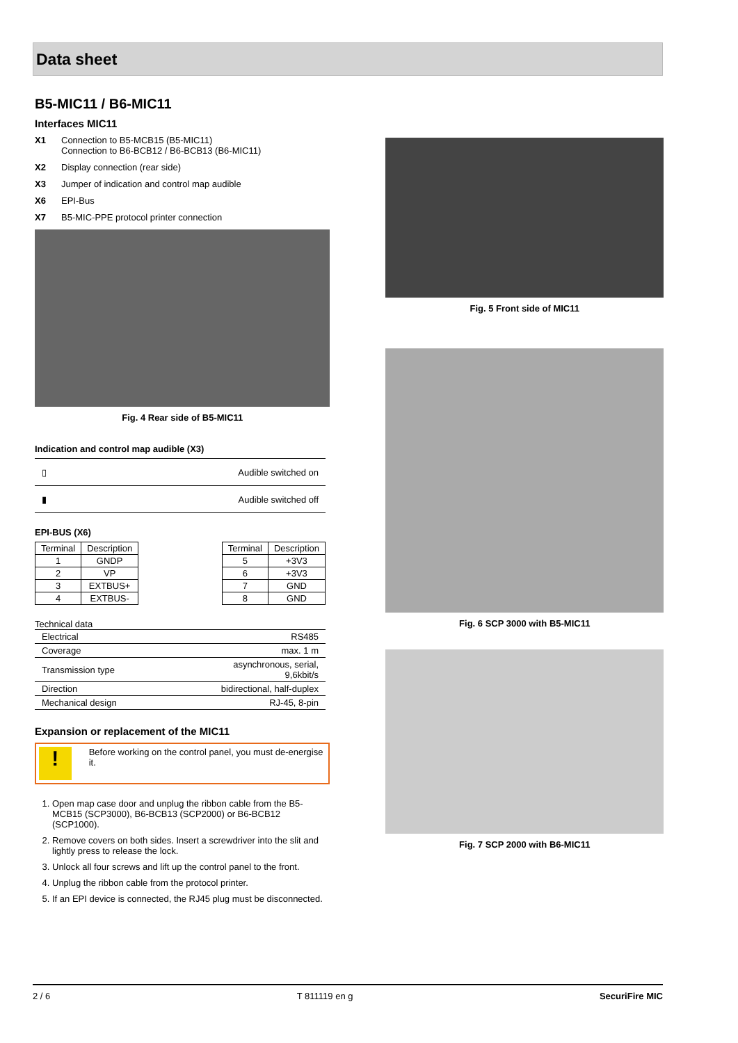Data sheet
B5-MIC11 / B6-MIC11
Interfaces MIC11
X1 Connection to B5-MCB15 (B5-MIC11)
Connection to B6-BCB12 / B6-BCB13 (B6-MIC11)
X2 Display connection (rear side)
X3 Jumper of indication and control map audible
X6 EPI-Bus
X7 B5-MIC-PPE protocol printer connection
Fig. 4 Rear side of B5-MIC11
Indication and control map audible (X3)
| ▯ | Audible switched on |
| ▮ | Audible switched off |
EPI-BUS (X6)
| Terminal | Description |
| --- | --- |
| 1 | GNDP |
| 2 | VP |
| 3 | EXTBUS+ |
| 4 | EXTBUS- |
| Terminal | Description |
| --- | --- |
| 5 | +3V3 |
| 6 | +3V3 |
| 7 | GND |
| 8 | GND |
Technical data
| Electrical | RS485 |
| Coverage | max. 1 m |
| Transmission type | asynchronous, serial, 9,6kbit/s |
| Direction | bidirectional, half-duplex |
| Mechanical design | RJ-45, 8-pin |
Expansion or replacement of the MIC11
!
Before working on the control panel, you must de-energise it.
1. Open map case door and unplug the ribbon cable from the B5-MCB15 (SCP3000), B6-BCB13 (SCP2000) or B6-BCB12 (SCP1000).
2. Remove covers on both sides. Insert a screwdriver into the slit and lightly press to release the lock.
3. Unlock all four screws and lift up the control panel to the front.
4. Unplug the ribbon cable from the protocol printer.
5. If an EPI device is connected, the RJ45 plug must be disconnected.
Fig. 5 Front side of MIC11
Fig. 6 SCP 3000 with B5-MIC11
Fig. 7 SCP 2000 with B6-MIC11
2 / 6 T 811119 en g SecuriFire MIC